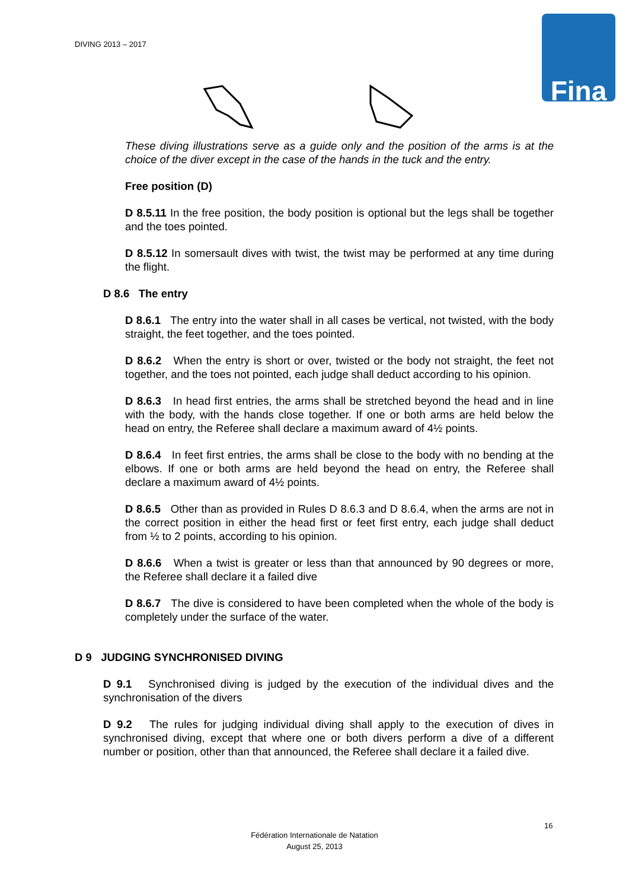DIVING 2013 – 2017 Fina
These diving illustrations serve as a guide only and the position of the arms is at the choice of the diver except in the case of the hands in the tuck and the entry.
Free position (D)
D 8.5.11 In the free position, the body position is optional but the legs shall be together and the toes pointed.
D 8.5.12 In somersault dives with twist, the twist may be performed at any time during the flight.
D 8.6 The entry
D 8.6.1 The entry into the water shall in all cases be vertical, not twisted, with the body straight, the feet together, and the toes pointed.
D 8.6.2 When the entry is short or over, twisted or the body not straight, the feet not together, and the toes not pointed, each judge shall deduct according to his opinion.
D 8.6.3 In head first entries, the arms shall be stretched beyond the head and in line with the body, with the hands close together. If one or both arms are held below the head on entry, the Referee shall declare a maximum award of 4½ points.
D 8.6.4 In feet first entries, the arms shall be close to the body with no bending at the elbows. If one or both arms are held beyond the head on entry, the Referee shall declare a maximum award of 4½ points.
D 8.6.5 Other than as provided in Rules D 8.6.3 and D 8.6.4, when the arms are not in the correct position in either the head first or feet first entry, each judge shall deduct from ½ to 2 points, according to his opinion.
D 8.6.6 When a twist is greater or less than that announced by 90 degrees or more, the Referee shall declare it a failed dive
D 8.6.7 The dive is considered to have been completed when the whole of the body is completely under the surface of the water.
D 9 JUDGING SYNCHRONISED DIVING
D 9.1 Synchronised diving is judged by the execution of the individual dives and the synchronisation of the divers
D 9.2 The rules for judging individual diving shall apply to the execution of dives in synchronised diving, except that where one or both divers perform a dive of a different number or position, other than that announced, the Referee shall declare it a failed dive.
16
Fédération Internationale de Natation
August 25, 2013